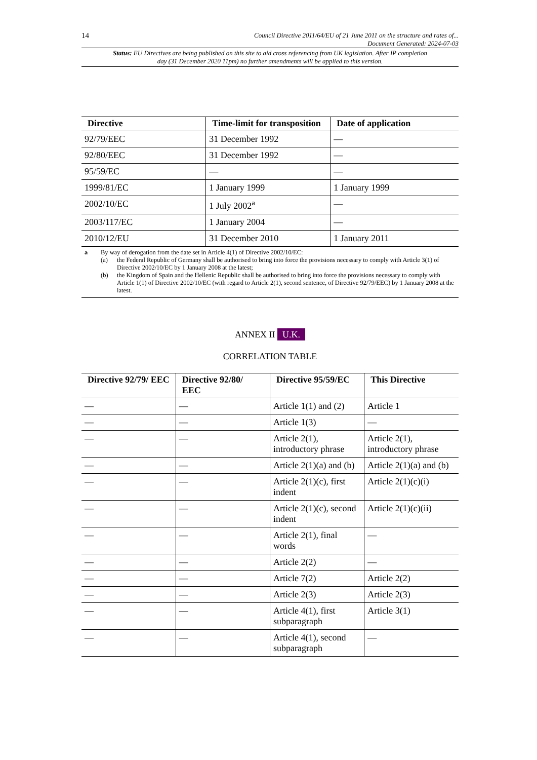14
Council Directive 2011/64/EU of 21 June 2011 on the structure and rates of...
Document Generated: 2024-07-03
Status: EU Directives are being published on this site to aid cross referencing from UK legislation. After IP completion day (31 December 2020 11pm) no further amendments will be applied to this version.
| Directive | Time-limit for transposition | Date of application |
| --- | --- | --- |
| 92/79/EEC | 31 December 1992 | — |
| 92/80/EEC | 31 December 1992 | — |
| 95/59/EC | — | — |
| 1999/81/EC | 1 January 1999 | 1 January 1999 |
| 2002/10/EC | 1 July 2002<sup>a</sup> | — |
| 2003/117/EC | 1 January 2004 | — |
| 2010/12/EU | 31 December 2010 | 1 January 2011 |
a By way of derogation from the date set in Article 4(1) of Directive 2002/10/EC:
(a) the Federal Republic of Germany shall be authorised to bring into force the provisions necessary to comply with Article 3(1) of Directive 2002/10/EC by 1 January 2008 at the latest;
(b) the Kingdom of Spain and the Hellenic Republic shall be authorised to bring into force the provisions necessary to comply with Article 1(1) of Directive 2002/10/EC (with regard to Article 2(1), second sentence, of Directive 92/79/EEC) by 1 January 2008 at the latest.
ANNEX II U.K.
CORRELATION TABLE
| Directive 92/79/ EEC | Directive 92/80/ EEC | Directive 95/59/EC | This Directive |
| --- | --- | --- | --- |
| — | — | Article 1(1) and (2) | Article 1 |
| — | — | Article 1(3) | — |
| — | — | Article 2(1), introductory phrase | Article 2(1), introductory phrase |
| — | — | Article 2(1)(a) and (b) | Article 2(1)(a) and (b) |
| — | — | Article 2(1)(c), first indent | Article 2(1)(c)(i) |
| — | — | Article 2(1)(c), second indent | Article 2(1)(c)(ii) |
| — | — | Article 2(1), final words | — |
| — | — | Article 2(2) | — |
| — | — | Article 7(2) | Article 2(2) |
| — | — | Article 2(3) | Article 2(3) |
| — | — | Article 4(1), first subparagraph | Article 3(1) |
| — | — | Article 4(1), second subparagraph | — |